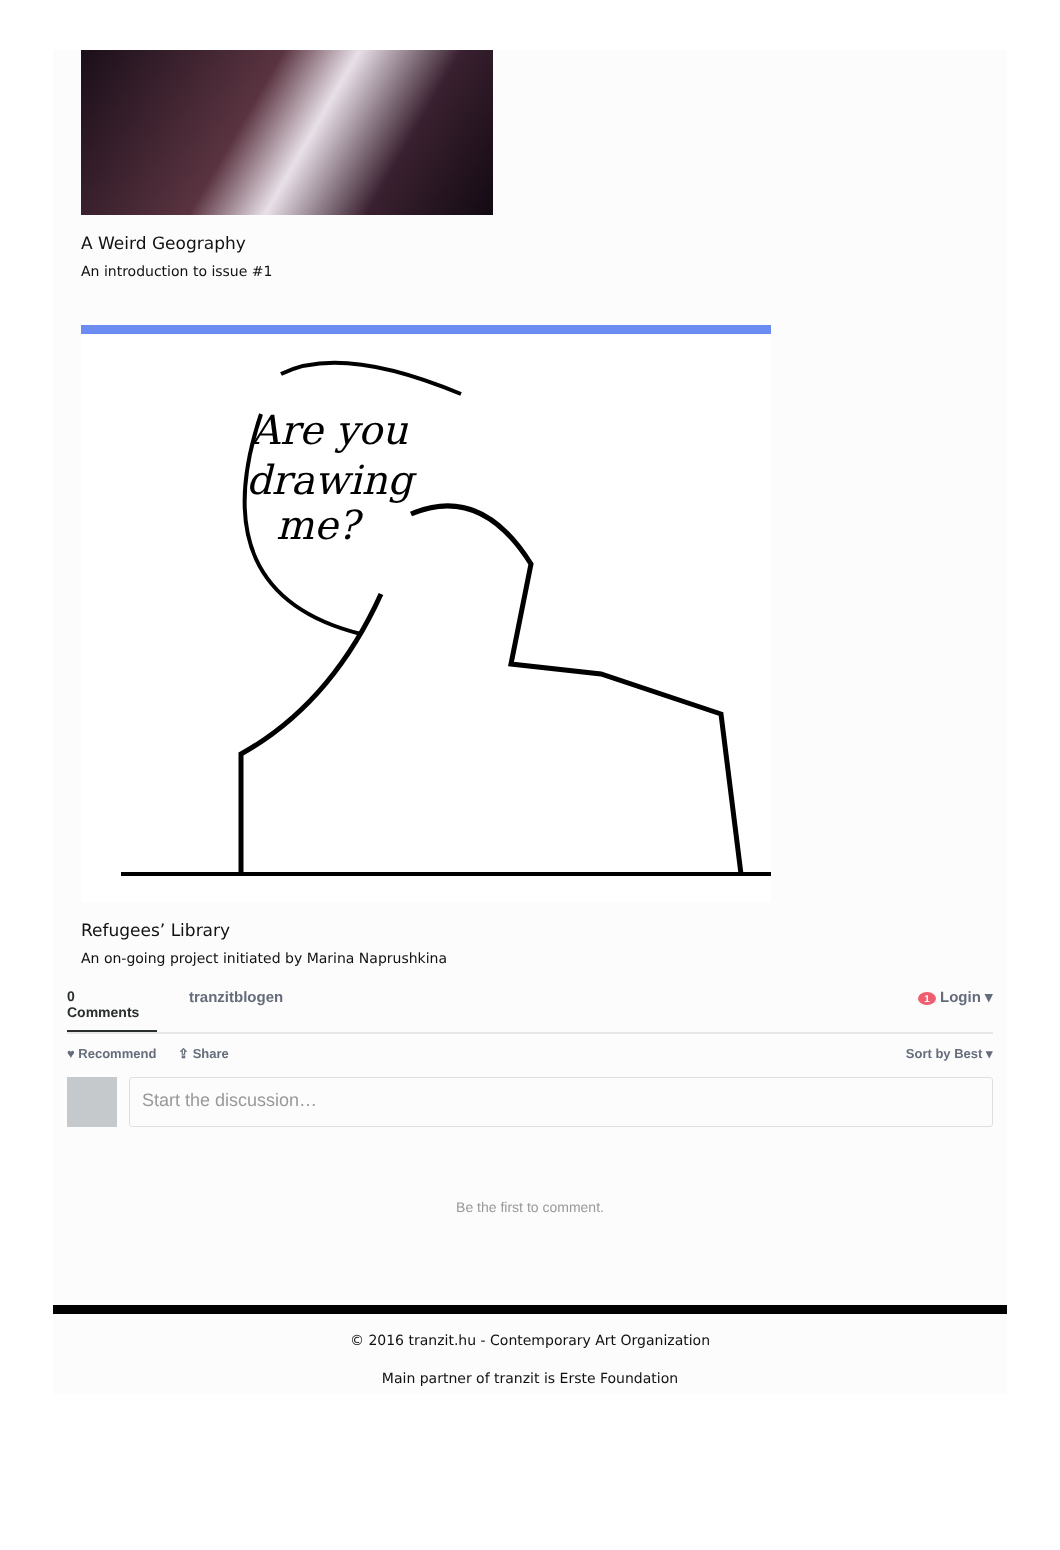A Weird Geography
An introduction to issue #1
Are you
drawing
me?
Refugees’ Library
An on-going project initiated by Marina Naprushkina
0
Comments
tranzitblogen
1 Login ▾
♥ Recommend ⇪ Share Sort by Best ▾
Start the discussion…
Be the first to comment.
© 2016 tranzit.hu - Contemporary Art Organization
Main partner of tranzit is Erste Foundation